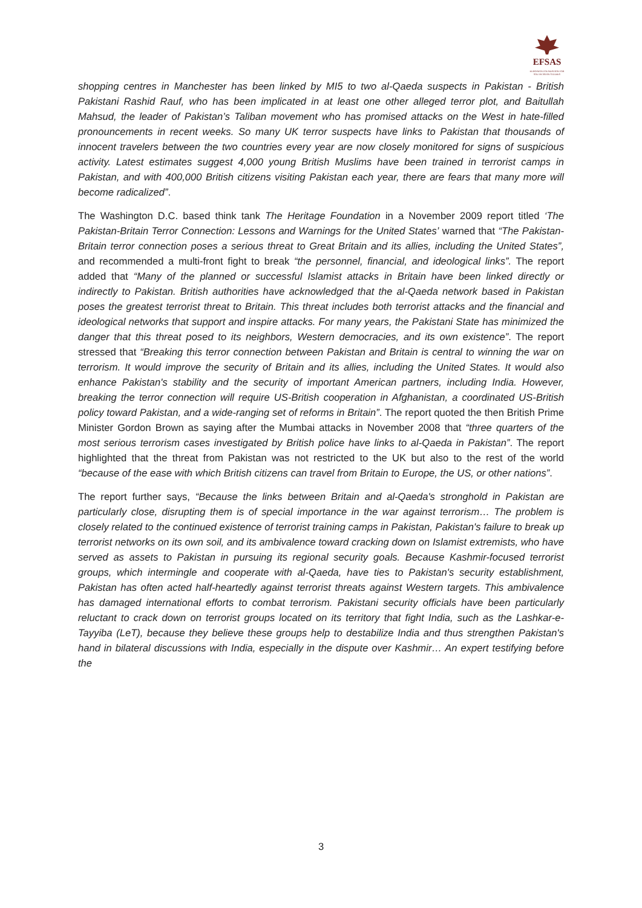EFSAS
EUROPEAN FOUNDATION FOR SOUTH ASIAN STUDIES
shopping centres in Manchester has been linked by MI5 to two al-Qaeda suspects in Pakistan - British Pakistani Rashid Rauf, who has been implicated in at least one other alleged terror plot, and Baitullah Mahsud, the leader of Pakistan’s Taliban movement who has promised attacks on the West in hate-filled pronouncements in recent weeks. So many UK terror suspects have links to Pakistan that thousands of innocent travelers between the two countries every year are now closely monitored for signs of suspicious activity. Latest estimates suggest 4,000 young British Muslims have been trained in terrorist camps in Pakistan, and with 400,000 British citizens visiting Pakistan each year, there are fears that many more will become radicalized”.
The Washington D.C. based think tank The Heritage Foundation in a November 2009 report titled ‘The Pakistan-Britain Terror Connection: Lessons and Warnings for the United States’ warned that “The Pakistan-Britain terror connection poses a serious threat to Great Britain and its allies, including the United States”, and recommended a multi-front fight to break “the personnel, financial, and ideological links”. The report added that “Many of the planned or successful Islamist attacks in Britain have been linked directly or indirectly to Pakistan. British authorities have acknowledged that the al-Qaeda network based in Pakistan poses the greatest terrorist threat to Britain. This threat includes both terrorist attacks and the financial and ideological networks that support and inspire attacks. For many years, the Pakistani State has minimized the danger that this threat posed to its neighbors, Western democracies, and its own existence”. The report stressed that “Breaking this terror connection between Pakistan and Britain is central to winning the war on terrorism. It would improve the security of Britain and its allies, including the United States. It would also enhance Pakistan's stability and the security of important American partners, including India. However, breaking the terror connection will require US-British cooperation in Afghanistan, a coordinated US-British policy toward Pakistan, and a wide-ranging set of reforms in Britain”. The report quoted the then British Prime Minister Gordon Brown as saying after the Mumbai attacks in November 2008 that “three quarters of the most serious terrorism cases investigated by British police have links to al-Qaeda in Pakistan”. The report highlighted that the threat from Pakistan was not restricted to the UK but also to the rest of the world “because of the ease with which British citizens can travel from Britain to Europe, the US, or other nations”.
The report further says, “Because the links between Britain and al-Qaeda's stronghold in Pakistan are particularly close, disrupting them is of special importance in the war against terrorism… The problem is closely related to the continued existence of terrorist training camps in Pakistan, Pakistan's failure to break up terrorist networks on its own soil, and its ambivalence toward cracking down on Islamist extremists, who have served as assets to Pakistan in pursuing its regional security goals. Because Kashmir-focused terrorist groups, which intermingle and cooperate with al-Qaeda, have ties to Pakistan's security establishment, Pakistan has often acted half-heartedly against terrorist threats against Western targets. This ambivalence has damaged international efforts to combat terrorism. Pakistani security officials have been particularly reluctant to crack down on terrorist groups located on its territory that fight India, such as the Lashkar-e-Tayyiba (LeT), because they believe these groups help to destabilize India and thus strengthen Pakistan's hand in bilateral discussions with India, especially in the dispute over Kashmir… An expert testifying before the
3